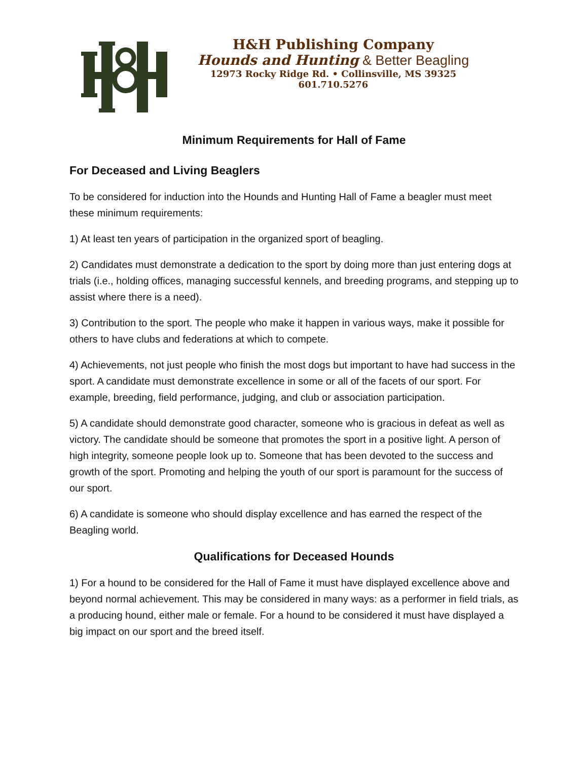H&H Publishing Company
Hounds and Hunting & Better Beagling
12973 Rocky Ridge Rd. • Collinsville, MS 39325
601.710.5276
Minimum Requirements for Hall of Fame
For Deceased and Living Beaglers
To be considered for induction into the Hounds and Hunting Hall of Fame a beagler must meet these minimum requirements:
1) At least ten years of participation in the organized sport of beagling.
2) Candidates must demonstrate a dedication to the sport by doing more than just entering dogs at trials (i.e., holding offices, managing successful kennels, and breeding programs, and stepping up to assist where there is a need).
3) Contribution to the sport. The people who make it happen in various ways, make it possible for others to have clubs and federations at which to compete.
4) Achievements, not just people who finish the most dogs but important to have had success in the sport. A candidate must demonstrate excellence in some or all of the facets of our sport. For example, breeding, field performance, judging, and club or association participation.
5) A candidate should demonstrate good character, someone who is gracious in defeat as well as victory. The candidate should be someone that promotes the sport in a positive light. A person of high integrity, someone people look up to. Someone that has been devoted to the success and growth of the sport. Promoting and helping the youth of our sport is paramount for the success of our sport.
6) A candidate is someone who should display excellence and has earned the respect of the Beagling world.
Qualifications for Deceased Hounds
1) For a hound to be considered for the Hall of Fame it must have displayed excellence above and beyond normal achievement. This may be considered in many ways: as a performer in field trials, as a producing hound, either male or female. For a hound to be considered it must have displayed a big impact on our sport and the breed itself.